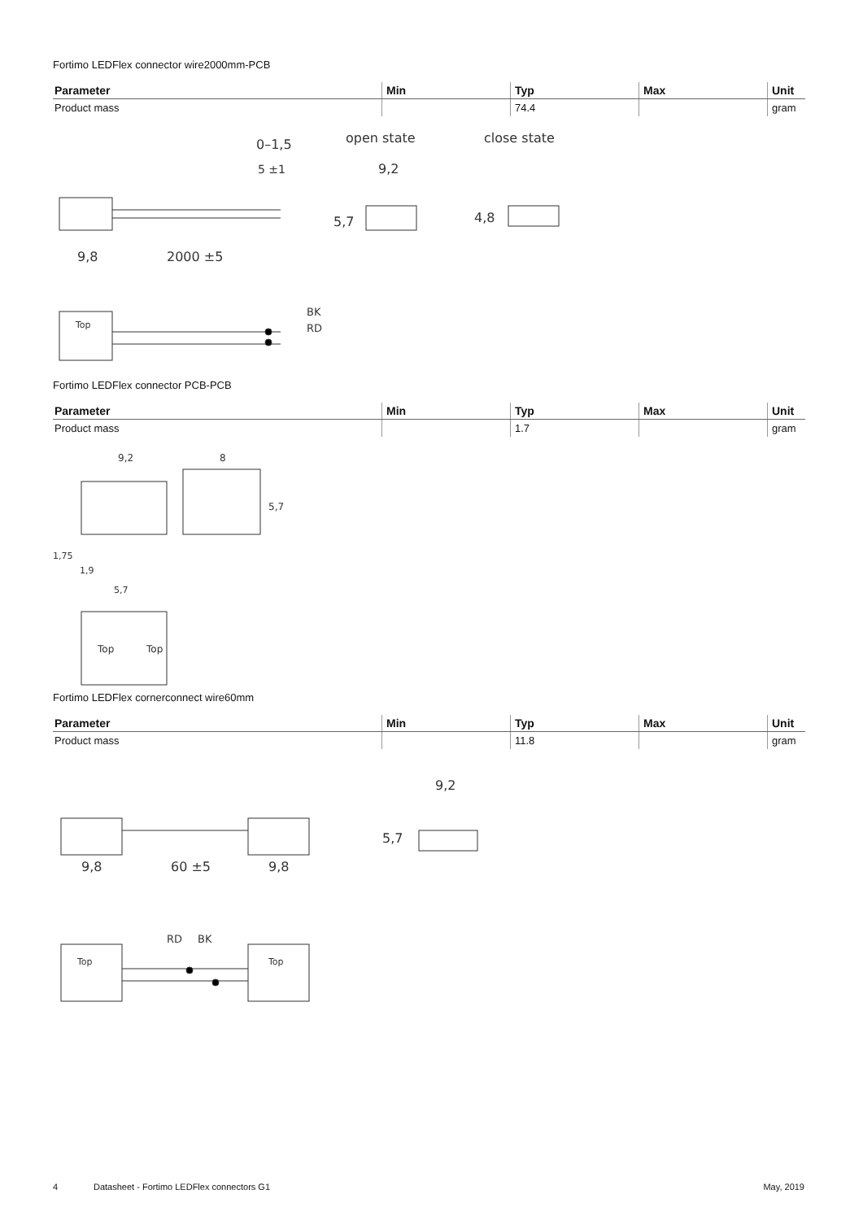Fortimo LEDFlex connector wire2000mm-PCB
| Parameter | Min | Typ | Max | Unit |
| --- | --- | --- | --- | --- |
| Product mass | | 74.4 | | gram |
9,8
2000 ±5
0–1,5
5 ±1
open state
9,2
5,7
close state
4,8
Top
BK
RD
Fortimo LEDFlex connector PCB-PCB
| Parameter | Min | Typ | Max | Unit |
| --- | --- | --- | --- | --- |
| Product mass | | 1.7 | | gram |
9,2
8
5,7
1,75
1,9
5,7
Top
Top
Fortimo LEDFlex cornerconnect wire60mm
| Parameter | Min | Typ | Max | Unit |
| --- | --- | --- | --- | --- |
| Product mass | | 11.8 | | gram |
9,8
60 ±5
9,8
9,2
5,7
Top
Top
RD
BK
4 Datasheet - Fortimo LEDFlex connectors G1 May, 2019